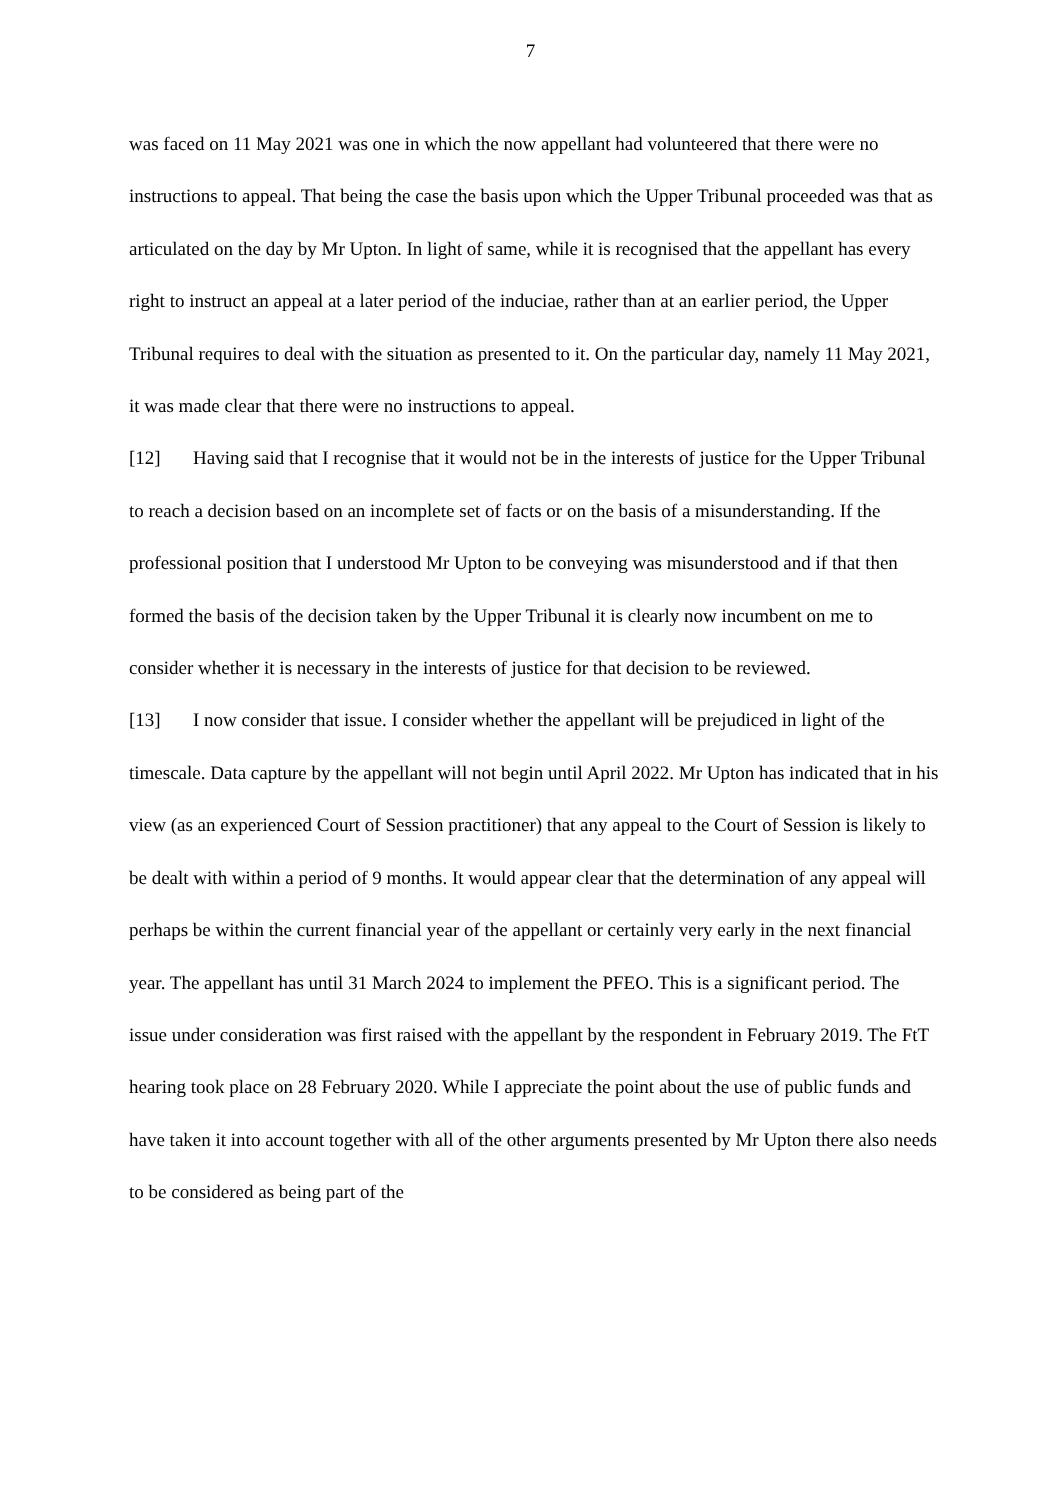7
was faced on 11 May 2021 was one in which the now appellant had volunteered that there were no instructions to appeal. That being the case the basis upon which the Upper Tribunal proceeded was that as articulated on the day by Mr Upton. In light of same, while it is recognised that the appellant has every right to instruct an appeal at a later period of the induciae, rather than at an earlier period, the Upper Tribunal requires to deal with the situation as presented to it. On the particular day, namely 11 May 2021, it was made clear that there were no instructions to appeal.
[12] Having said that I recognise that it would not be in the interests of justice for the Upper Tribunal to reach a decision based on an incomplete set of facts or on the basis of a misunderstanding. If the professional position that I understood Mr Upton to be conveying was misunderstood and if that then formed the basis of the decision taken by the Upper Tribunal it is clearly now incumbent on me to consider whether it is necessary in the interests of justice for that decision to be reviewed.
[13] I now consider that issue. I consider whether the appellant will be prejudiced in light of the timescale. Data capture by the appellant will not begin until April 2022. Mr Upton has indicated that in his view (as an experienced Court of Session practitioner) that any appeal to the Court of Session is likely to be dealt with within a period of 9 months. It would appear clear that the determination of any appeal will perhaps be within the current financial year of the appellant or certainly very early in the next financial year. The appellant has until 31 March 2024 to implement the PFEO. This is a significant period. The issue under consideration was first raised with the appellant by the respondent in February 2019. The FtT hearing took place on 28 February 2020. While I appreciate the point about the use of public funds and have taken it into account together with all of the other arguments presented by Mr Upton there also needs to be considered as being part of the